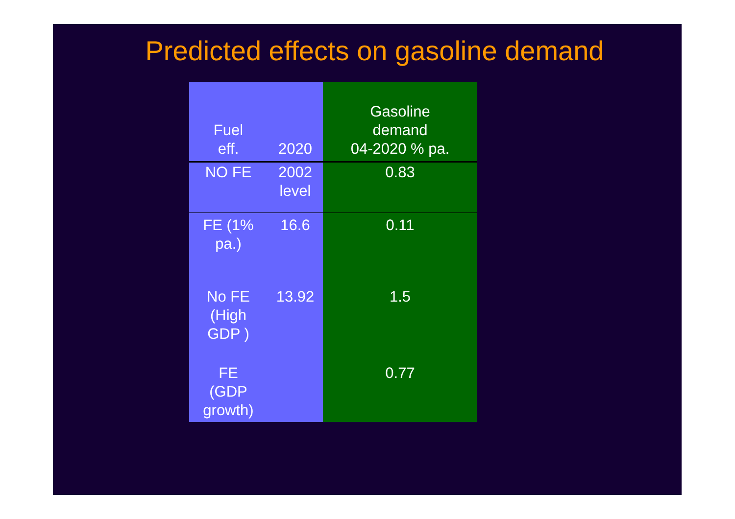Predicted effects on gasoline demand
| Fuel eff. | 2020 | Gasoline demand 04-2020 % pa. |
| --- | --- | --- |
| NO FE | 2002 level | 0.83 |
| FE (1% pa.) | 16.6 | 0.11 |
| No FE (High GDP ) | 13.92 | 1.5 |
| FE (GDP growth) | | 0.77 |